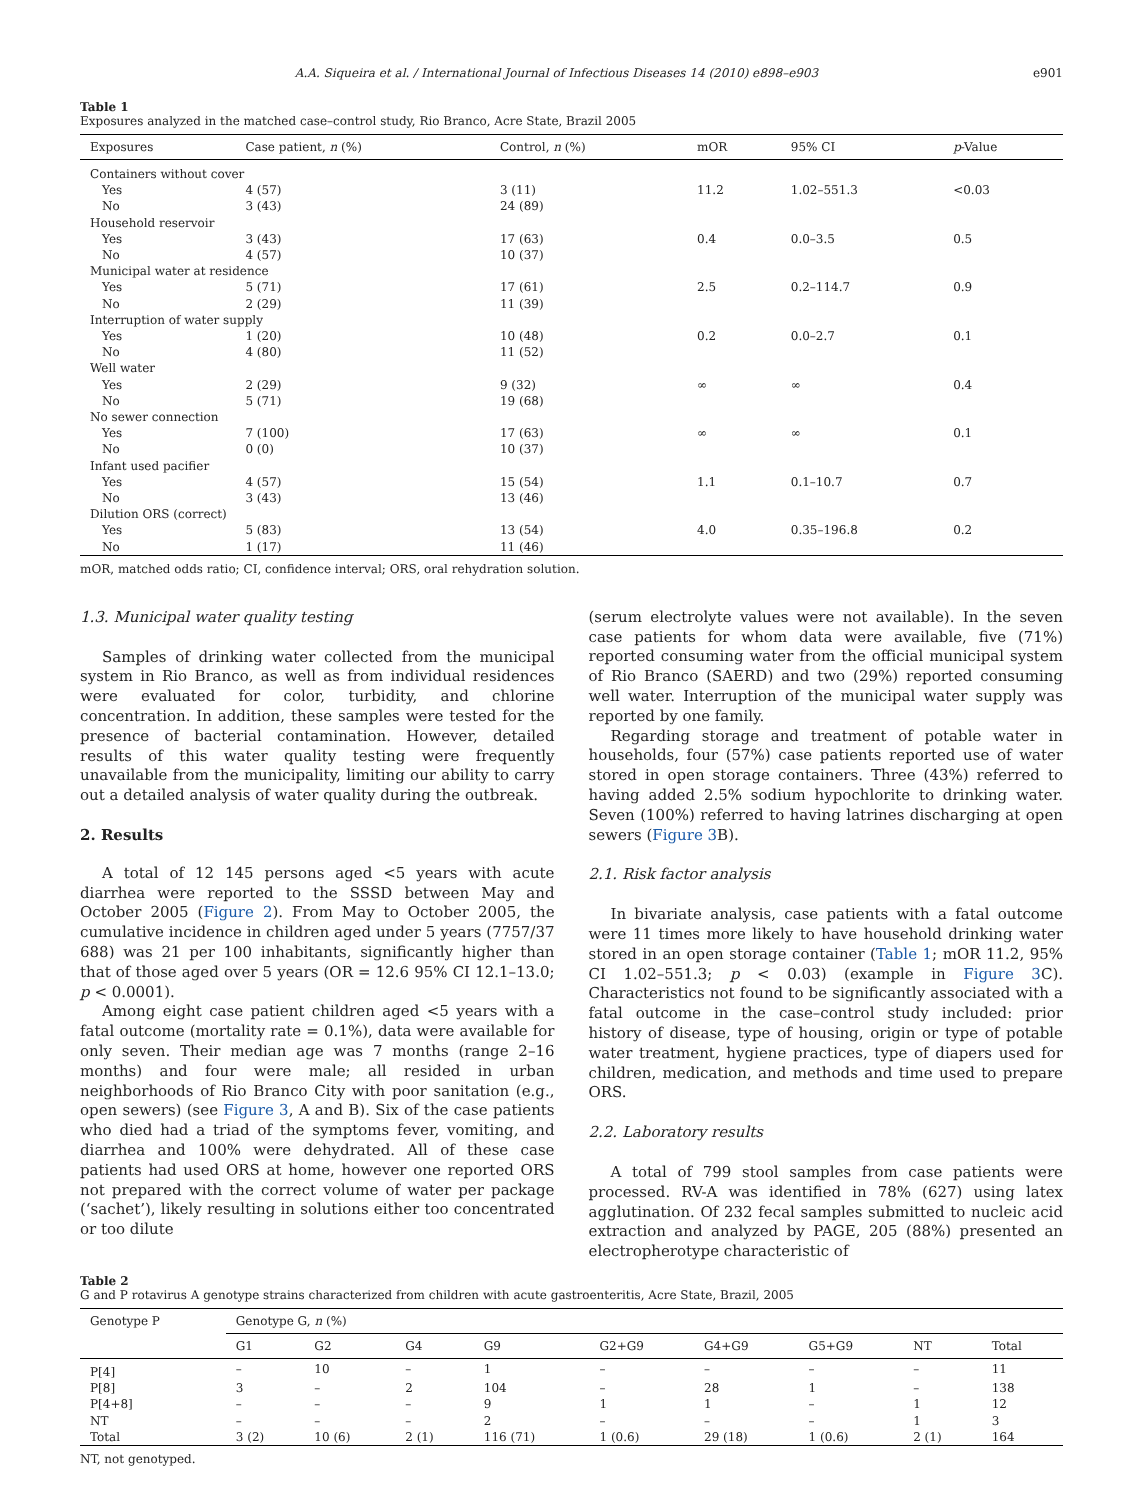A.A. Siqueira et al. / International Journal of Infectious Diseases 14 (2010) e898–e903 e901
Table 1
Exposures analyzed in the matched case–control study, Rio Branco, Acre State, Brazil 2005
| Exposures | Case patient, n (%) | Control, n (%) | mOR | 95% CI | p -Value |
| --- | --- | --- | --- | --- | --- |
| Containers without cover | | | | | |
| Yes | 4 (57) | 3 (11) | 11.2 | 1.02–551.3 | <0.03 |
| No | 3 (43) | 24 (89) | | | |
| Household reservoir | | | | | |
| Yes | 3 (43) | 17 (63) | 0.4 | 0.0–3.5 | 0.5 |
| No | 4 (57) | 10 (37) | | | |
| Municipal water at residence | | | | | |
| Yes | 5 (71) | 17 (61) | 2.5 | 0.2–114.7 | 0.9 |
| No | 2 (29) | 11 (39) | | | |
| Interruption of water supply | | | | | |
| Yes | 1 (20) | 10 (48) | 0.2 | 0.0–2.7 | 0.1 |
| No | 4 (80) | 11 (52) | | | |
| Well water | | | | | |
| Yes | 2 (29) | 9 (32) | ∞ | ∞ | 0.4 |
| No | 5 (71) | 19 (68) | | | |
| No sewer connection | | | | | |
| Yes | 7 (100) | 17 (63) | ∞ | ∞ | 0.1 |
| No | 0 (0) | 10 (37) | | | |
| Infant used pacifier | | | | | |
| Yes | 4 (57) | 15 (54) | 1.1 | 0.1–10.7 | 0.7 |
| No | 3 (43) | 13 (46) | | | |
| Dilution ORS (correct) | | | | | |
| Yes | 5 (83) | 13 (54) | 4.0 | 0.35–196.8 | 0.2 |
| No | 1 (17) | 11 (46) | | | |
mOR, matched odds ratio; CI, confidence interval; ORS, oral rehydration solution.
1.3. Municipal water quality testing
Samples of drinking water collected from the municipal system in Rio Branco, as well as from individual residences were evaluated for color, turbidity, and chlorine concentration. In addition, these samples were tested for the presence of bacterial contamination. However, detailed results of this water quality testing were frequently unavailable from the municipality, limiting our ability to carry out a detailed analysis of water quality during the outbreak.
2. Results
A total of 12 145 persons aged <5 years with acute diarrhea were reported to the SSSD between May and October 2005 (Figure 2). From May to October 2005, the cumulative incidence in children aged under 5 years (7757/37 688) was 21 per 100 inhabitants, significantly higher than that of those aged over 5 years (OR = 12.6 95% CI 12.1–13.0; p < 0.0001).
Among eight case patient children aged <5 years with a fatal outcome (mortality rate = 0.1%), data were available for only seven. Their median age was 7 months (range 2–16 months) and four were male; all resided in urban neighborhoods of Rio Branco City with poor sanitation (e.g., open sewers) (see Figure 3, A and B). Six of the case patients who died had a triad of the symptoms fever, vomiting, and diarrhea and 100% were dehydrated. All of these case patients had used ORS at home, however one reported ORS not prepared with the correct volume of water per package (‘sachet’), likely resulting in solutions either too concentrated or too dilute
(serum electrolyte values were not available). In the seven case patients for whom data were available, five (71%) reported consuming water from the official municipal system of Rio Branco (SAERD) and two (29%) reported consuming well water. Interruption of the municipal water supply was reported by one family.
Regarding storage and treatment of potable water in households, four (57%) case patients reported use of water stored in open storage containers. Three (43%) referred to having added 2.5% sodium hypochlorite to drinking water. Seven (100%) referred to having latrines discharging at open sewers (Figure 3 B).
2.1. Risk factor analysis
In bivariate analysis, case patients with a fatal outcome were 11 times more likely to have household drinking water stored in an open storage container (Table 1; mOR 11.2, 95% CI 1.02–551.3; p < 0.03) (example in Figure 3 C). Characteristics not found to be significantly associated with a fatal outcome in the case–control study included: prior history of disease, type of housing, origin or type of potable water treatment, hygiene practices, type of diapers used for children, medication, and methods and time used to prepare ORS.
2.2. Laboratory results
A total of 799 stool samples from case patients were processed. RV-A was identified in 78% (627) using latex agglutination. Of 232 fecal samples submitted to nucleic acid extraction and analyzed by PAGE, 205 (88%) presented an electropherotype characteristic of
Table 2
G and P rotavirus A genotype strains characterized from children with acute gastroenteritis, Acre State, Brazil, 2005
| Genotype P | Genotype G, n (%) | | | | | | | | |
| --- | --- | --- | --- | --- | --- | --- | --- | --- | --- |
| | G1 | G2 | G4 | G9 | G2+G9 | G4+G9 | G5+G9 | NT | Total |
| P[4] | – | 10 | – | 1 | – | – | – | – | 11 |
| P[8] | 3 | – | 2 | 104 | – | 28 | 1 | – | 138 |
| P[4+8] | – | – | – | 9 | 1 | 1 | – | 1 | 12 |
| NT | – | – | – | 2 | – | – | – | 1 | 3 |
| Total | 3 (2) | 10 (6) | 2 (1) | 116 (71) | 1 (0.6) | 29 (18) | 1 (0.6) | 2 (1) | 164 |
NT, not genotyped.